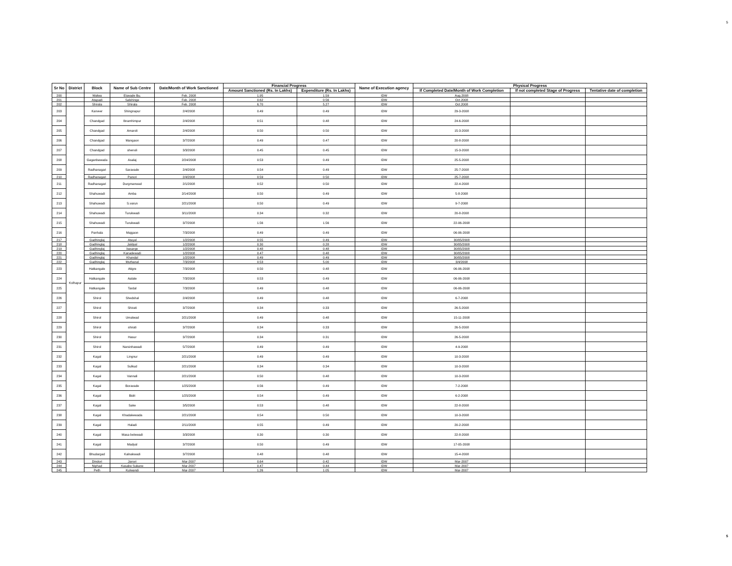5
| Sr No | District | Block | Name of Sub Centre | Date/Month of Work Sanctioned | Financial Progress | | Name of Execution agency | Physical Progress | | |
| --- | --- | --- | --- | --- | --- | --- | --- | --- | --- | --- |
| | | | | | Amount Sanctioned (Rs. In Lakhs) | Expenditure (Rs. In Lakhs) | | If Completed Date/Month of Work Completion | If not completed Stage of Progress | Tentative date of completion |
| 200 | | Walwa | Etavade Bu. | Feb. 2008 | 1.95 | 1.59 | IDW | Aug.2008 | | |
| 201 | | Atapadi | Salshinge | Feb. 2008 | 0.62 | 0.56 | IDW | Oct.2008 | | |
| 202 | | Shirala | Shirala | Feb. 2008 | 6.70 | 5.27 | IDW | Oct.2008 | | |
| 203 | Kolhapur | Karveer | Shingnapur | 2/4/2008 | 0.49 | 0.49 | IDW | 29-3-2008 | | |
| 204 | | Chandgad | Ibramhimpur | 2/4/2008 | 0.51 | 0.48 | IDW | 24-6-2008 | | |
| 205 | | Chandgad | Amaroli | 2/4/2008 | 0.50 | 0.50 | IDW | 15-3-2008 | | |
| 206 | | Chandgad | Mangaon | 3/7/2008 | 0.49 | 0.47 | IDW | 20-8-2008 | | |
| 207 | | Chandgad | shenoli | 3/3/2008 | 0.45 | 0.45 | IDW | 15-3-2008 | | |
| 208 | | Gaganbawada | Asalaj | 2/24/2008 | 0.53 | 0.49 | IDW | 25-5-2008 | | |
| 209 | | Radhanagari | Saravade | 2/4/2008 | 0.54 | 0.49 | IDW | 25-7-2008 | | |
| 210 | | Radhanagari | Panori | 2/4/2008 | 0.59 | 0.50 | IDW | 25-7-2008 | | |
| 211 | | Radhanagari | Durgmanwad | 2/1/2008 | 0.52 | 0.50 | IDW | 22-4-2008 | | |
| 212 | | Shahuwadi | Amba | 2/14/2008 | 0.50 | 0.49 | IDW | 5-8-2008 | | |
| 213 | | Shahuwadi | S.varun | 2/21/2008 | 0.50 | 0.49 | IDW | 9-7-2008 | | |
| 214 | | Shahuwadi | Turukwadi | 3/11/2008 | 0.34 | 0.32 | IDW | 20-8-2008 | | |
| 215 | | Shahuwadi | Turukwadi | 3/7/2008 | 1.56 | 1.56 | IDW | 22-06-2008 | | |
| 216 | | Panhala | Majgaon | 7/3/2008 | 0.49 | 0.49 | IDW | 06-06-2008 | | |
| 217 | | Gadhinglaj | Atayal | 1/2/2008 | 0.55 | 0.49 | IDW | 30/05/2008 | | |
| 218 | | Gadhinglaj | Jaldyal | 1/2/2008 | 0.30 | 0.28 | IDW | 30/05/2008 | | |
| 219 | | Gadhinglaj | basarge | 1/2/2008 | 0.48 | 0.48 | IDW | 30/05/2008 | | |
| 220 | | Gadhinglaj | Kanadewadi | 1/2/2008 | 0.47 | 0.48 | IDW | 30/05/2008 | | |
| 221 | | Gadhinglaj | Khandal | 1/2/2008 | 0.49 | 0.49 | IDW | 30/05/2008 | | |
| 222 | | Gadhinglaj | Muthanal | 7/3/2008 | 0.53 | 5.00 | IDW | 3/4/2008 | | |
| 223 | | Hatkangale | Atigre | 7/3/2008 | 0.50 | 0.48 | IDW | 06-06-2008 | | |
| 224 | | Hatkangale | Aalate | 7/3/2008 | 0.53 | 0.49 | IDW | 06-06-2008 | | |
| 225 | | Hatkangale | Tardal | 7/3/2008 | 0.49 | 0.48 | IDW | 06-06-2008 | | |
| 226 | | Shirol | Shedshal | 2/4/2008 | 0.49 | 0.48 | IDW | 6-7-2008 | | |
| 227 | | Shirol | Shirati | 3/7/2008 | 0.34 | 0.33 | IDW | 26-5-2008 | | |
| 228 | | Shirol | Umalwad | 2/21/2008 | 0.49 | 0.48 | IDW | 15-11-2008 | | |
| 229 | | Shirol | shirati | 3/7/2008 | 0.34 | 0.33 | IDW | 26-5-2008 | | |
| 230 | | Shirol | Hasur | 3/7/2008 | 0.34 | 0.31 | IDW | 26-5-2008 | | |
| 231 | | Shirol | Narsinhawadi | 5/7/2008 | 0.49 | 0.49 | IDW | 4-9-2008 | | |
| 232 | | Kagal | Lingnur | 2/21/2008 | 0.49 | 0.49 | IDW | 10-3-2008 | | |
| 233 | | Kagal | Sulkud | 2/21/2008 | 0.34 | 0.34 | IDW | 10-3-2008 | | |
| 234 | | Kagal | Vannali | 2/21/2008 | 0.50 | 0.48 | IDW | 10-3-2008 | | |
| 235 | | Kagal | Boravade | 1/25/2008 | 0.56 | 0.49 | IDW | 7-2-2008 | | |
| 236 | | Kagal | Bidri | 1/25/2008 | 0.54 | 0.49 | IDW | 6-2-2008 | | |
| 237 | | Kagal | Sake | 3/5/2008 | 0.53 | 0.48 | IDW | 22-8-2008 | | |
| 238 | | Kagal | Khadakewada | 2/21/2008 | 0.54 | 0.50 | IDW | 10-3-2008 | | |
| 239 | | Kagal | Haladi | 2/11/2008 | 0.55 | 0.49 | IDW | 20-2-2008 | | |
| 240 | | Kagal | Masa belewadi | 3/3/2008 | 0.30 | 0.30 | IDW | 22-8-2008 | | |
| 241 | | Kagal | Madyal | 3/7/2008 | 0.50 | 0.49 | IDW | 17-05-2008 | | |
| 242 | | Bhudargad | Kalnakwadi | 3/7/2008 | 0.48 | 0.48 | IDW | 15-4-2008 | | |
| 243 | | Dindori | Janori | Mar-2007 | 0.64 | 0.42 | IDW | Mar-2007 | | |
| 244 | | Niphad | Kasabe Sukane | Mar-2007 | 0.47 | 0.44 | IDW | Mar-2007 | | |
| 245 | | Peth | Kulwandi | Mar-2007 | 1.26 | 1.05 | IDW | Mar-2007 | | |
5